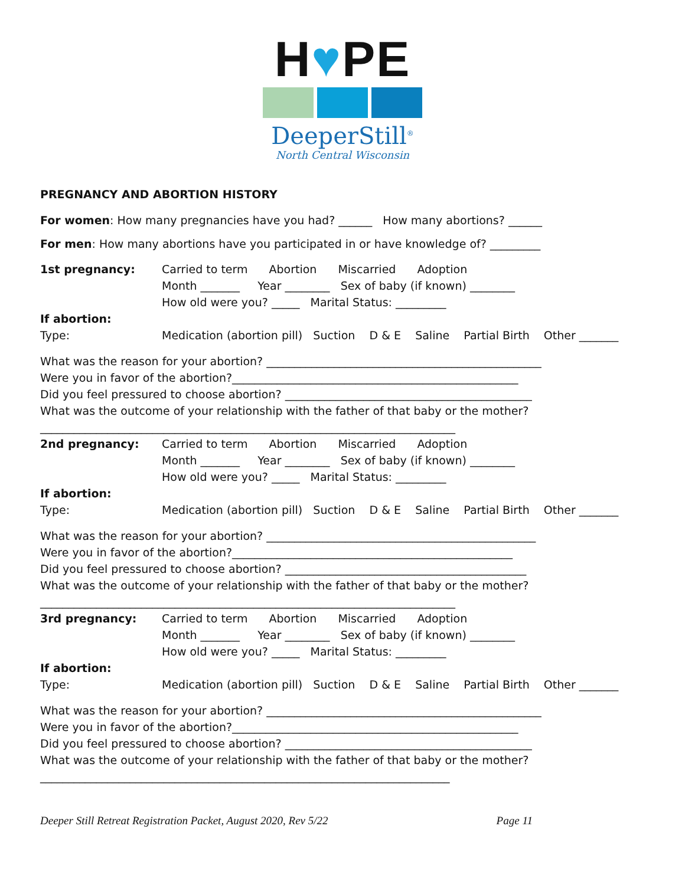H♥PE
DeeperStill<sup>®</sup>
North Central Wisconsin
PREGNANCY AND ABORTION HISTORY
For women: How many pregnancies have you had? ______ How many abortions? ______
For men: How many abortions have you participated in or have knowledge of? _________
1st pregnancy: Carried to term Abortion Miscarried Adoption
Month _______ Year ________ Sex of baby (if known) ________
How old were you? _____ Marital Status: _________
If abortion:
Type: Medication (abortion pill) Suction D & E Saline Partial Birth Other _______
What was the reason for your abortion? _________________________________________________
Were you in favor of the abortion?___________________________________________________
Did you feel pressured to choose abortion? ____________________________________________
What was the outcome of your relationship with the father of that baby or the mother?
__________________________________________________________________________
2nd pregnancy: Carried to term Abortion Miscarried Adoption
Month _______ Year ________ Sex of baby (if known) ________
How old were you? _____ Marital Status: _________
If abortion:
Type: Medication (abortion pill) Suction D & E Saline Partial Birth Other _______
What was the reason for your abortion? ________________________________________________
Were you in favor of the abortion?__________________________________________________
Did you feel pressured to choose abortion? ___________________________________________
What was the outcome of your relationship with the father of that baby or the mother?
__________________________________________________________________________
3rd pregnancy: Carried to term Abortion Miscarried Adoption
Month _______ Year ________ Sex of baby (if known) ________
How old were you? _____ Marital Status: _________
If abortion:
Type: Medication (abortion pill) Suction D & E Saline Partial Birth Other _______
What was the reason for your abortion? _________________________________________________
Were you in favor of the abortion?___________________________________________________
Did you feel pressured to choose abortion? ____________________________________________
What was the outcome of your relationship with the father of that baby or the mother?
_________________________________________________________________________
Deeper Still Retreat Registration Packet, August 2020, Rev 5/22 Page 11